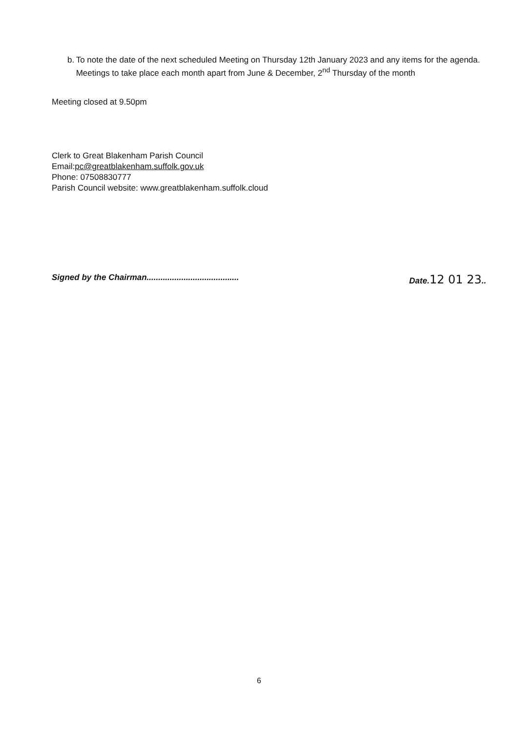b. To note the date of the next scheduled Meeting on Thursday 12th January 2023 and any items for the agenda. Meetings to take place each month apart from June & December, 2<sup>nd</sup> Thursday of the month
Meeting closed at 9.50pm
Clerk to Great Blakenham Parish Council
Email:pc@greatblakenham.suffolk.gov.uk
Phone: 07508830777
Parish Council website: www.greatblakenham.suffolk.cloud
Signed by the Chairman........................................ Date.12 01 23..
6